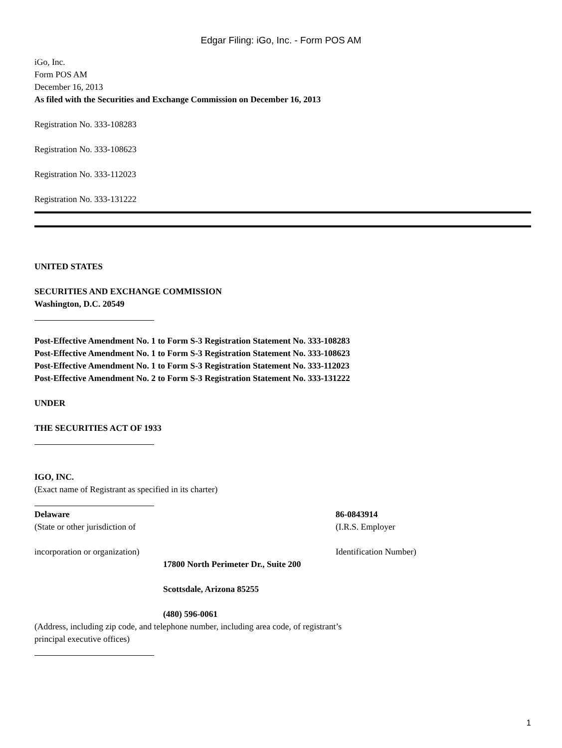Edgar Filing: iGo, Inc. - Form POS AM
iGo, Inc.
Form POS AM
December 16, 2013
As filed with the Securities and Exchange Commission on December 16, 2013
Registration No. 333-108283
Registration No. 333-108623
Registration No. 333-112023
Registration No. 333-131222
UNITED STATES
SECURITIES AND EXCHANGE COMMISSION
Washington, D.C. 20549
Post-Effective Amendment No. 1 to Form S-3 Registration Statement No. 333-108283
Post-Effective Amendment No. 1 to Form S-3 Registration Statement No. 333-108623
Post-Effective Amendment No. 1 to Form S-3 Registration Statement No. 333-112023
Post-Effective Amendment No. 2 to Form S-3 Registration Statement No. 333-131222
UNDER
THE SECURITIES ACT OF 1933
IGO, INC.
(Exact name of Registrant as specified in its charter)
Delaware 86-0843914
(State or other jurisdiction of (I.R.S. Employer
incorporation or organization) Identification Number)
17800 North Perimeter Dr., Suite 200
Scottsdale, Arizona 85255
(480) 596-0061
(Address, including zip code, and telephone number, including area code, of registrant’s
principal executive offices)
1